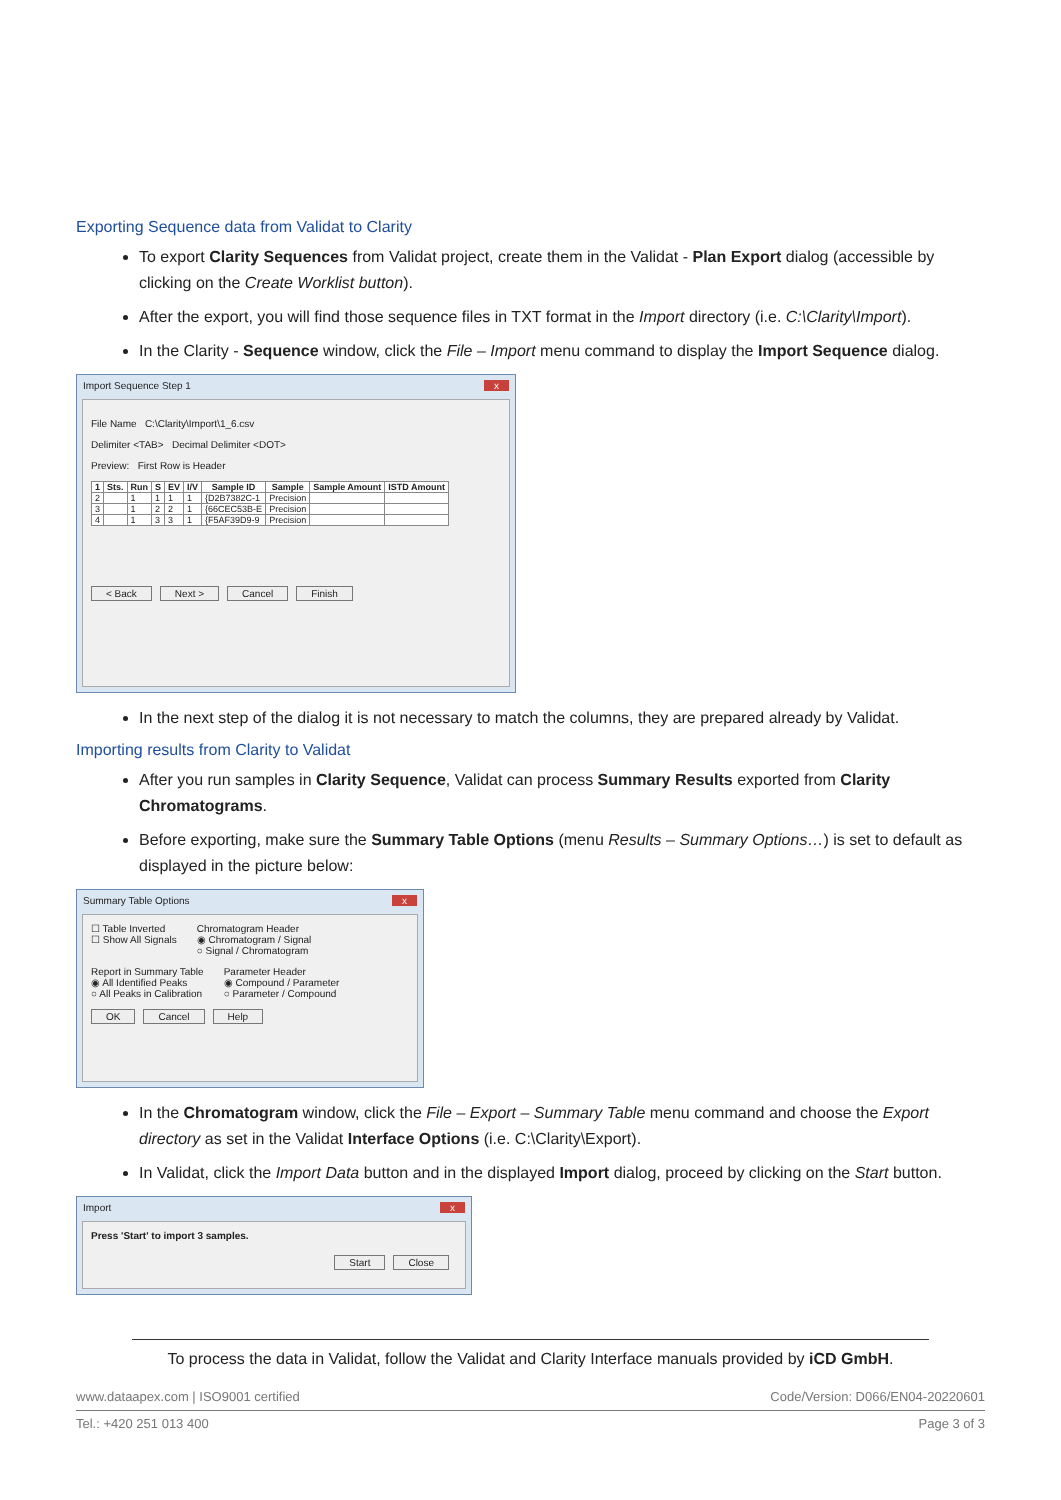Exporting Sequence data from Validat to Clarity
To export Clarity Sequences from Validat project, create them in the Validat - Plan Export dialog (accessible by clicking on the Create Worklist button).
After the export, you will find those sequence files in TXT format in the Import directory (i.e. C:\Clarity\Import).
In the Clarity - Sequence window, click the File – Import menu command to display the Import Sequence dialog.
Import Sequence Step 1 x
File Name C:\Clarity\Import\1_6.csv
Delimiter <TAB> Decimal Delimiter <DOT>
Preview: First Row is Header
| 1 | Sts. | Run | S | EV | I/V | Sample ID | Sample | Sample Amount | ISTD Amount |
| --- | --- | --- | --- | --- | --- | --- | --- | --- | --- |
| 2 | | 1 | 1 | 1 | 1 | {D2B7382C-1 | Precision | | |
| 3 | | 1 | 2 | 2 | 1 | {66CEC53B-E | Precision | | |
| 4 | | 1 | 3 | 3 | 1 | {F5AF39D9-9 | Precision | | |
< Back Next > Cancel Finish
In the next step of the dialog it is not necessary to match the columns, they are prepared already by Validat.
Importing results from Clarity to Validat
After you run samples in Clarity Sequence, Validat can process Summary Results exported from Clarity Chromatograms.
Before exporting, make sure the Summary Table Options (menu Results – Summary Options…) is set to default as displayed in the picture below:
Summary Table Options x
☐ Table Inverted
☐ Show All Signals
Chromatogram Header
◉ Chromatogram / Signal
○ Signal / Chromatogram
Report in Summary Table
◉ All Identified Peaks
○ All Peaks in Calibration
Parameter Header
◉ Compound / Parameter
○ Parameter / Compound
OK Cancel Help
In the Chromatogram window, click the File – Export – Summary Table menu command and choose the Export directory as set in the Validat Interface Options (i.e. C:\Clarity\Export).
In Validat, click the Import Data button and in the displayed Import dialog, proceed by clicking on the Start button.
Import x
Press 'Start' to import 3 samples.
Start Close
To process the data in Validat, follow the Validat and Clarity Interface manuals provided by iCD GmbH.
www.dataapex.com | ISO9001 certified Code/Version: D066/EN04-20220601
Tel.: +420 251 013 400 Page 3 of 3